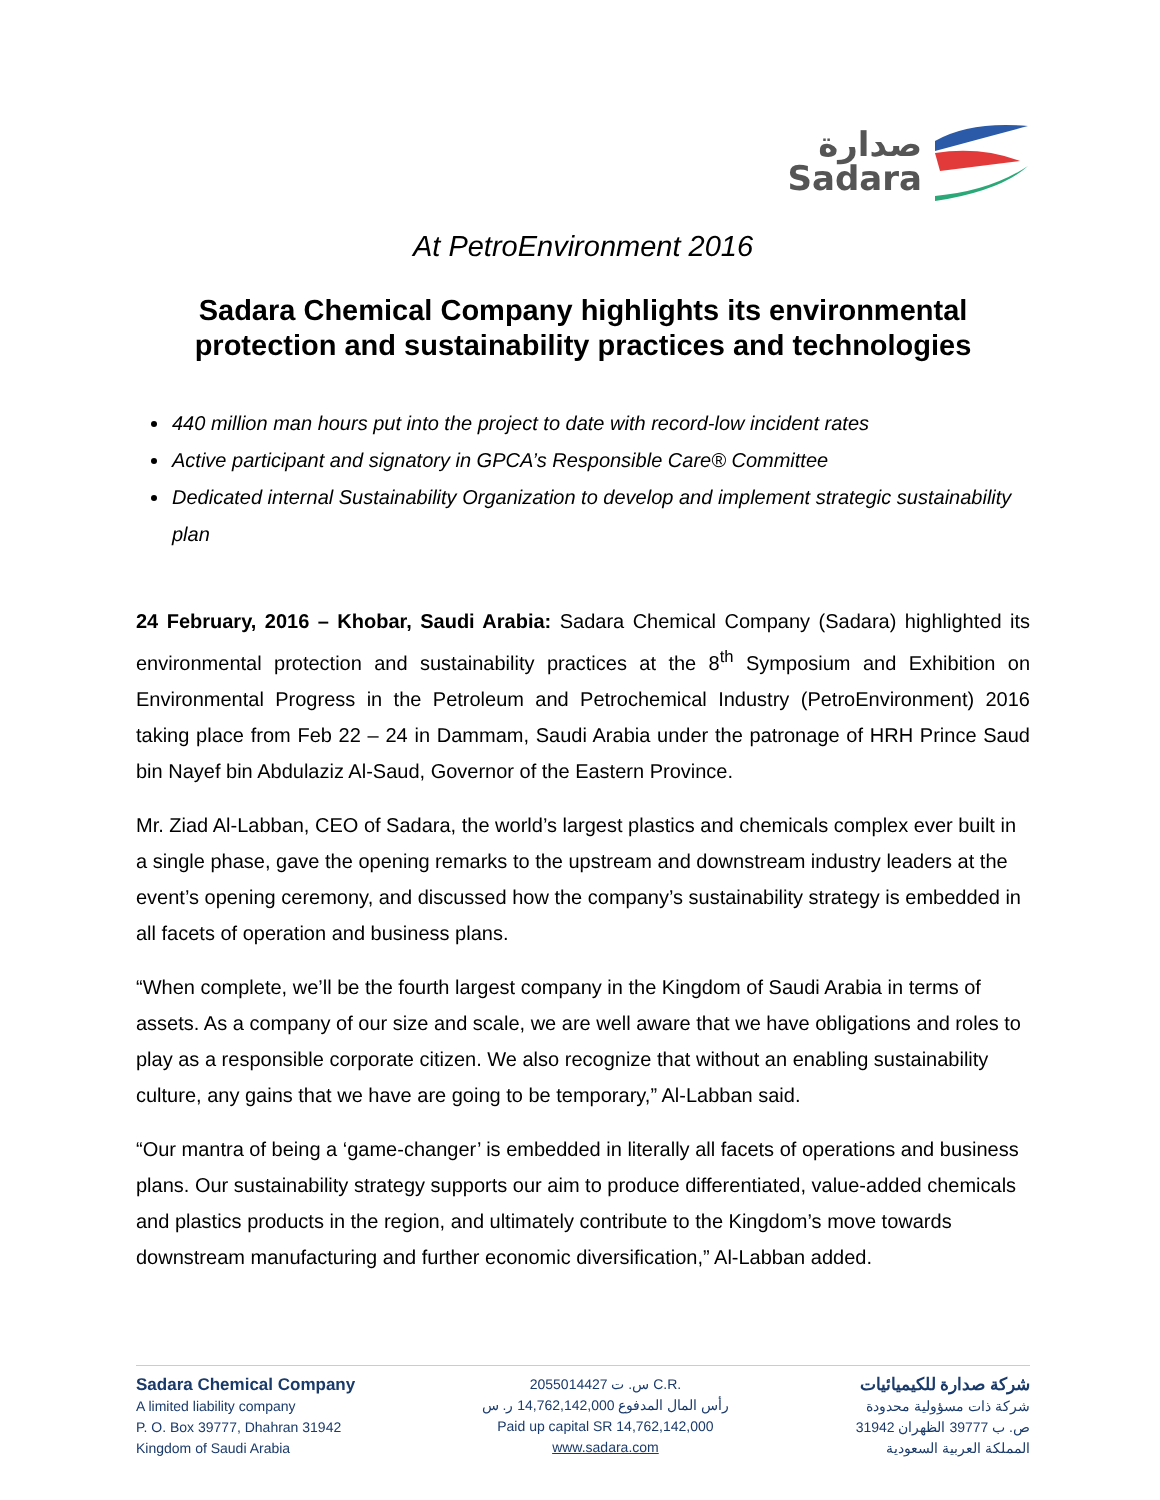صدارة
Sadara
At PetroEnvironment 2016
Sadara Chemical Company highlights its environmental protection and sustainability practices and technologies
440 million man hours put into the project to date with record-low incident rates
Active participant and signatory in GPCA’s Responsible Care® Committee
Dedicated internal Sustainability Organization to develop and implement strategic sustainability plan
24 February, 2016 – Khobar, Saudi Arabia: Sadara Chemical Company (Sadara) highlighted its environmental protection and sustainability practices at the 8<sup>th</sup> Symposium and Exhibition on Environmental Progress in the Petroleum and Petrochemical Industry (PetroEnvironment) 2016 taking place from Feb 22 – 24 in Dammam, Saudi Arabia under the patronage of HRH Prince Saud bin Nayef bin Abdulaziz Al-Saud, Governor of the Eastern Province.
Mr. Ziad Al-Labban, CEO of Sadara, the world’s largest plastics and chemicals complex ever built in a single phase, gave the opening remarks to the upstream and downstream industry leaders at the event’s opening ceremony, and discussed how the company’s sustainability strategy is embedded in all facets of operation and business plans.
“When complete, we’ll be the fourth largest company in the Kingdom of Saudi Arabia in terms of assets. As a company of our size and scale, we are well aware that we have obligations and roles to play as a responsible corporate citizen. We also recognize that without an enabling sustainability culture, any gains that we have are going to be temporary,” Al-Labban said.
“Our mantra of being a ‘game-changer’ is embedded in literally all facets of operations and business plans. Our sustainability strategy supports our aim to produce differentiated, value-added chemicals and plastics products in the region, and ultimately contribute to the Kingdom’s move towards downstream manufacturing and further economic diversification,” Al-Labban added.
Sadara Chemical Company
A limited liability company
P. O. Box 39777, Dhahran 31942
Kingdom of Saudi Arabia
س. ت 2055014427 C.R.
رأس المال المدفوع 14,762,142,000 ر. س
Paid up capital SR 14,762,142,000
www.sadara.com
شركة صدارة للكيميائيات
شركة ذات مسؤولية محدودة
ص. ب 39777 الظهران 31942
المملكة العربية السعودية